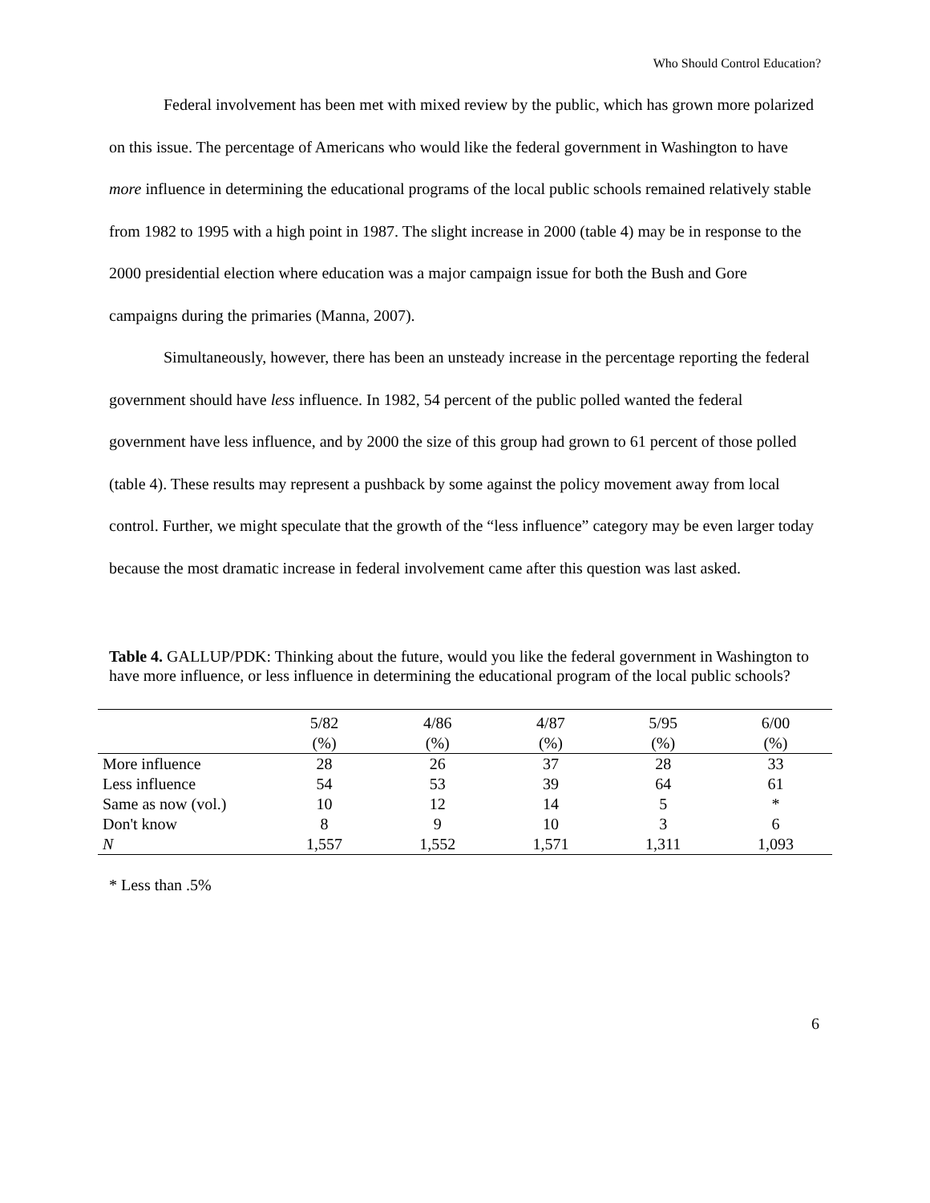Who Should Control Education?
Federal involvement has been met with mixed review by the public, which has grown more polarized on this issue. The percentage of Americans who would like the federal government in Washington to have more influence in determining the educational programs of the local public schools remained relatively stable from 1982 to 1995 with a high point in 1987. The slight increase in 2000 (table 4) may be in response to the 2000 presidential election where education was a major campaign issue for both the Bush and Gore campaigns during the primaries (Manna, 2007).
Simultaneously, however, there has been an unsteady increase in the percentage reporting the federal government should have less influence. In 1982, 54 percent of the public polled wanted the federal government have less influence, and by 2000 the size of this group had grown to 61 percent of those polled (table 4). These results may represent a pushback by some against the policy movement away from local control. Further, we might speculate that the growth of the “less influence” category may be even larger today because the most dramatic increase in federal involvement came after this question was last asked.
Table 4. GALLUP/PDK: Thinking about the future, would you like the federal government in Washington to have more influence, or less influence in determining the educational program of the local public schools?
| | 5/82 | 4/86 | 4/87 | 5/95 | 6/00 |
| --- | --- | --- | --- | --- | --- |
| | (%) | (%) | (%) | (%) | (%) |
| More influence | 28 | 26 | 37 | 28 | 33 |
| Less influence | 54 | 53 | 39 | 64 | 61 |
| Same as now (vol.) | 10 | 12 | 14 | 5 | * |
| Don't know | 8 | 9 | 10 | 3 | 6 |
| N | 1,557 | 1,552 | 1,571 | 1,311 | 1,093 |
* Less than .5%
6